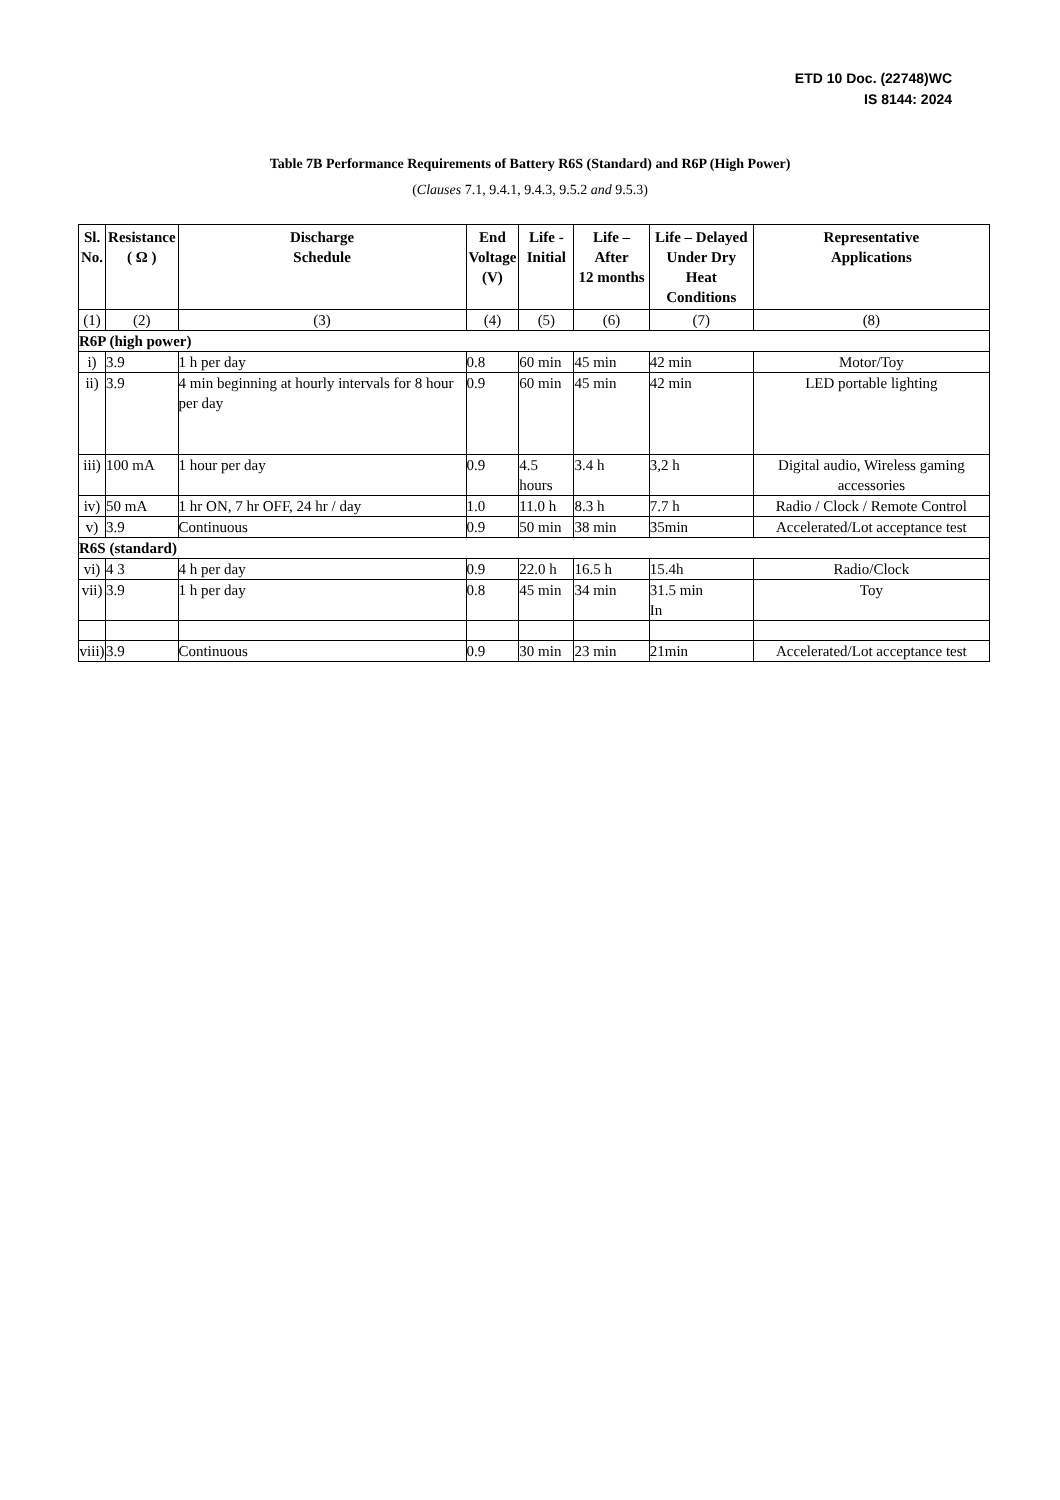ETD 10 Doc. (22748)WC
IS 8144: 2024
Table 7B Performance Requirements of Battery R6S (Standard) and R6P (High Power)
(Clauses 7.1, 9.4.1, 9.4.3, 9.5.2 and 9.5.3)
| Sl. No. | Resistance ( Ω ) | Discharge Schedule | End Voltage (V) | Life - Initial | Life – After 12 months | Life – Delayed Under Dry Heat Conditions | Representative Applications |
| --- | --- | --- | --- | --- | --- | --- | --- |
| (1) | (2) | (3) | (4) | (5) | (6) | (7) | (8) |
| R6P (high power) | | | | | | | |
| i) | 3.9 | 1 h per day | 0.8 | 60 min | 45 min | 42 min | Motor/Toy |
| ii) | 3.9 | 4 min beginning at hourly intervals for 8 hour per day | 0.9 | 60 min | 45 min | 42 min | LED portable lighting |
| iii) | 100 mA | 1 hour per day | 0.9 | 4.5 hours | 3.4 h | 3,2 h | Digital audio, Wireless gaming accessories |
| iv) | 50 mA | 1 hr ON, 7 hr OFF, 24 hr / day | 1.0 | 11.0 h | 8.3 h | 7.7 h | Radio / Clock / Remote Control |
| v) | 3.9 | Continuous | 0.9 | 50 min | 38 min | 35min | Accelerated/Lot acceptance test |
| R6S (standard) | | | | | | | |
| vi) | 4 3 | 4 h per day | 0.9 | 22.0 h | 16.5 h | 15.4h | Radio/Clock |
| vii) | 3.9 | 1 h per day | 0.8 | 45 min | 34 min | 31.5 min In | Toy |
| viii) | 3.9 | Continuous | 0.9 | 30 min | 23 min | 21min | Accelerated/Lot acceptance test |